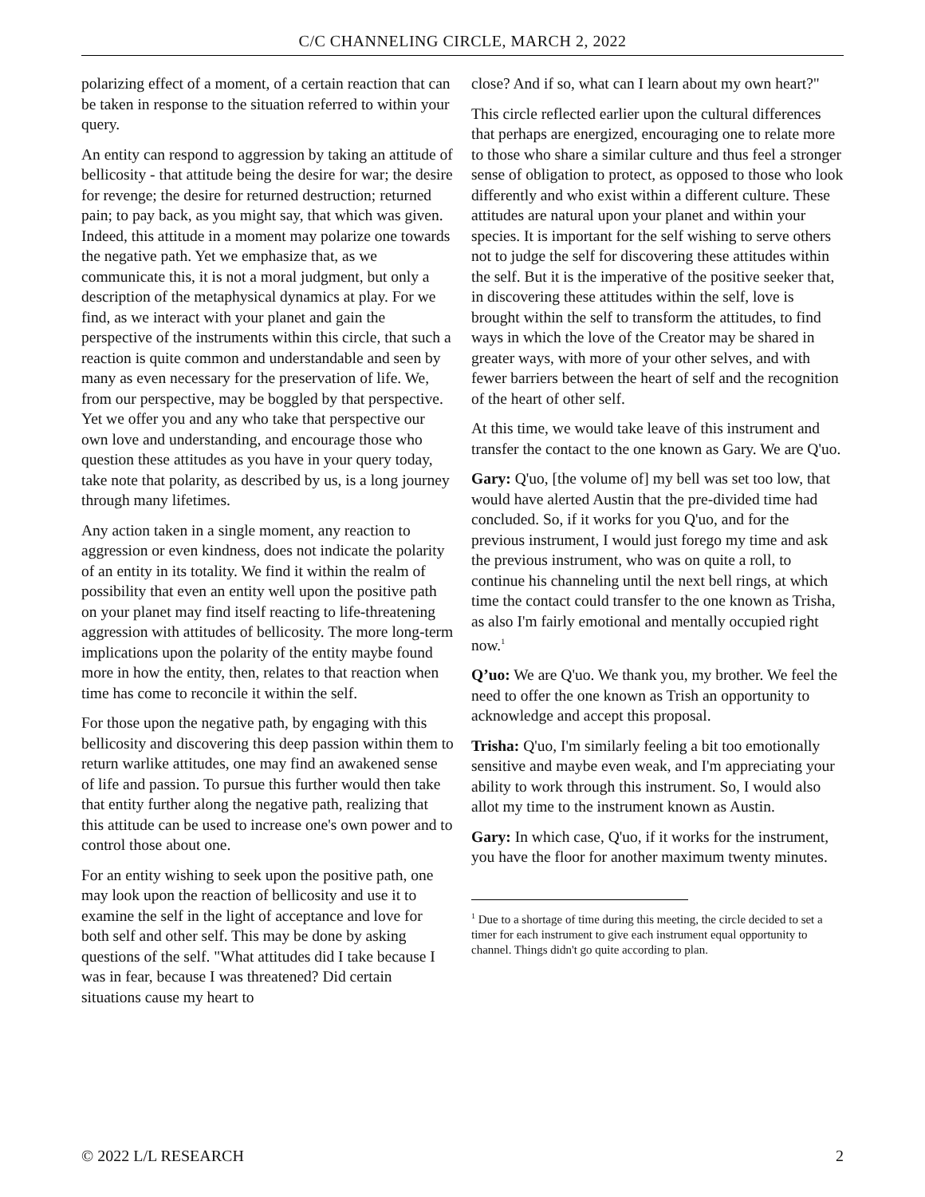C/C CHANNELING CIRCLE, MARCH 2, 2022
polarizing effect of a moment, of a certain reaction that can be taken in response to the situation referred to within your query.
An entity can respond to aggression by taking an attitude of bellicosity - that attitude being the desire for war; the desire for revenge; the desire for returned destruction; returned pain; to pay back, as you might say, that which was given. Indeed, this attitude in a moment may polarize one towards the negative path. Yet we emphasize that, as we communicate this, it is not a moral judgment, but only a description of the metaphysical dynamics at play. For we find, as we interact with your planet and gain the perspective of the instruments within this circle, that such a reaction is quite common and understandable and seen by many as even necessary for the preservation of life. We, from our perspective, may be boggled by that perspective. Yet we offer you and any who take that perspective our own love and understanding, and encourage those who question these attitudes as you have in your query today, take note that polarity, as described by us, is a long journey through many lifetimes.
Any action taken in a single moment, any reaction to aggression or even kindness, does not indicate the polarity of an entity in its totality. We find it within the realm of possibility that even an entity well upon the positive path on your planet may find itself reacting to life-threatening aggression with attitudes of bellicosity. The more long-term implications upon the polarity of the entity maybe found more in how the entity, then, relates to that reaction when time has come to reconcile it within the self.
For those upon the negative path, by engaging with this bellicosity and discovering this deep passion within them to return warlike attitudes, one may find an awakened sense of life and passion. To pursue this further would then take that entity further along the negative path, realizing that this attitude can be used to increase one's own power and to control those about one.
For an entity wishing to seek upon the positive path, one may look upon the reaction of bellicosity and use it to examine the self in the light of acceptance and love for both self and other self. This may be done by asking questions of the self. "What attitudes did I take because I was in fear, because I was threatened? Did certain situations cause my heart to
close? And if so, what can I learn about my own heart?"
This circle reflected earlier upon the cultural differences that perhaps are energized, encouraging one to relate more to those who share a similar culture and thus feel a stronger sense of obligation to protect, as opposed to those who look differently and who exist within a different culture. These attitudes are natural upon your planet and within your species. It is important for the self wishing to serve others not to judge the self for discovering these attitudes within the self. But it is the imperative of the positive seeker that, in discovering these attitudes within the self, love is brought within the self to transform the attitudes, to find ways in which the love of the Creator may be shared in greater ways, with more of your other selves, and with fewer barriers between the heart of self and the recognition of the heart of other self.
At this time, we would take leave of this instrument and transfer the contact to the one known as Gary. We are Q'uo.
Gary: Q'uo, [the volume of] my bell was set too low, that would have alerted Austin that the pre-divided time had concluded. So, if it works for you Q'uo, and for the previous instrument, I would just forego my time and ask the previous instrument, who was on quite a roll, to continue his channeling until the next bell rings, at which time the contact could transfer to the one known as Trisha, as also I'm fairly emotional and mentally occupied right now.<sup>1</sup>
Q’uo: We are Q'uo. We thank you, my brother. We feel the need to offer the one known as Trish an opportunity to acknowledge and accept this proposal.
Trisha: Q'uo, I'm similarly feeling a bit too emotionally sensitive and maybe even weak, and I'm appreciating your ability to work through this instrument. So, I would also allot my time to the instrument known as Austin.
Gary: In which case, Q'uo, if it works for the instrument, you have the floor for another maximum twenty minutes.
<sup>1</sup> Due to a shortage of time during this meeting, the circle decided to set a timer for each instrument to give each instrument equal opportunity to channel. Things didn't go quite according to plan.
© 2022 L/L RESEARCH 2